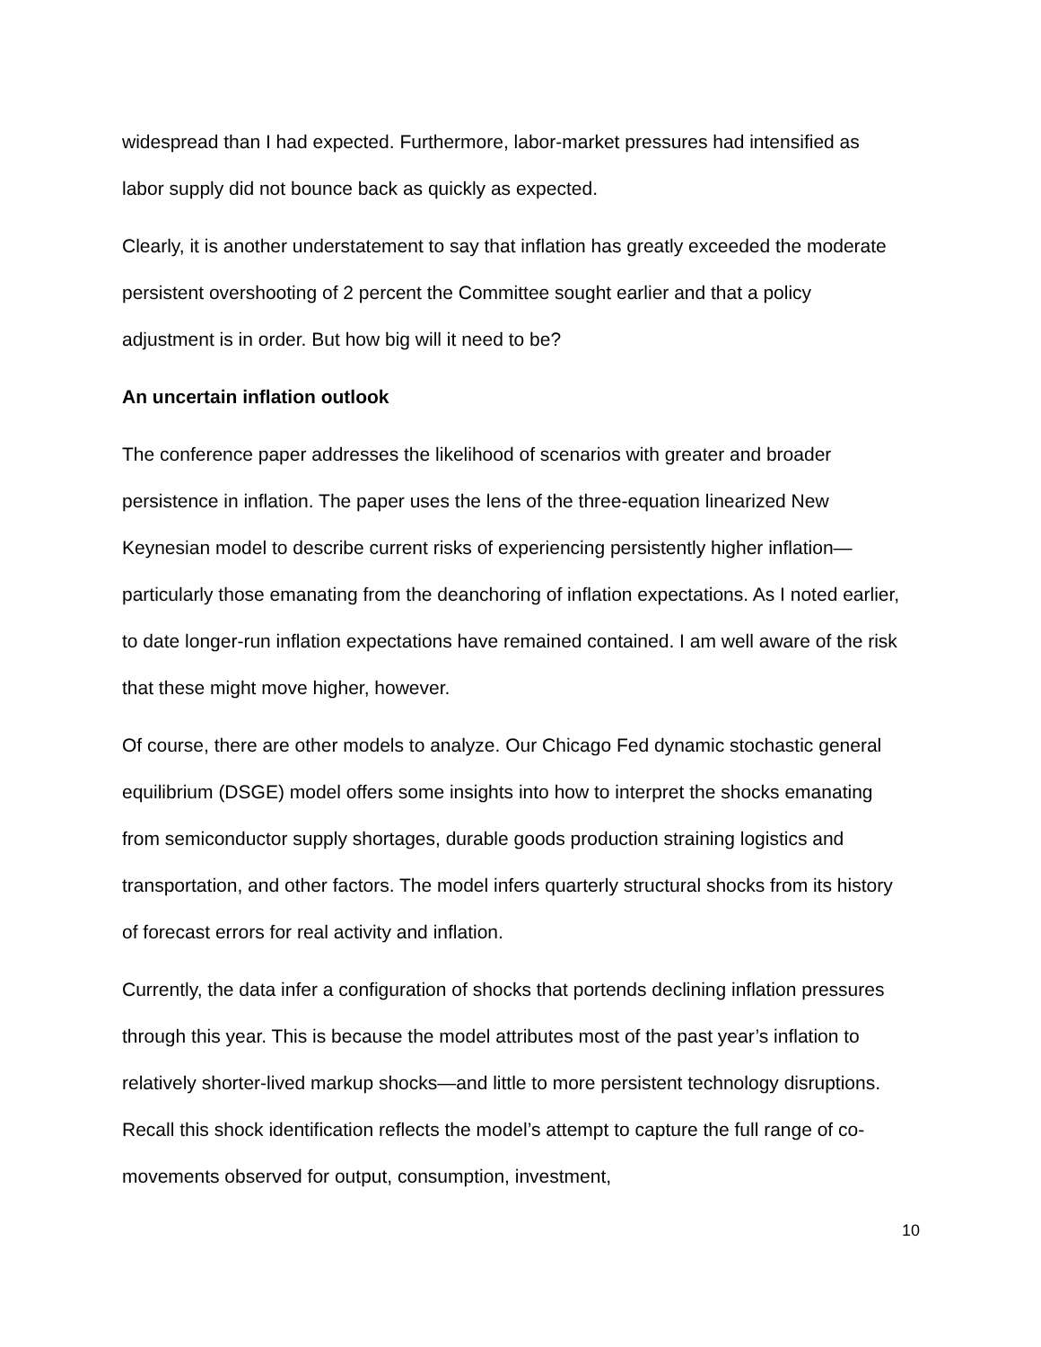widespread than I had expected. Furthermore, labor-market pressures had intensified as labor supply did not bounce back as quickly as expected.
Clearly, it is another understatement to say that inflation has greatly exceeded the moderate persistent overshooting of 2 percent the Committee sought earlier and that a policy adjustment is in order. But how big will it need to be?
An uncertain inflation outlook
The conference paper addresses the likelihood of scenarios with greater and broader persistence in inflation. The paper uses the lens of the three-equation linearized New Keynesian model to describe current risks of experiencing persistently higher inflation—particularly those emanating from the deanchoring of inflation expectations. As I noted earlier, to date longer-run inflation expectations have remained contained. I am well aware of the risk that these might move higher, however.
Of course, there are other models to analyze. Our Chicago Fed dynamic stochastic general equilibrium (DSGE) model offers some insights into how to interpret the shocks emanating from semiconductor supply shortages, durable goods production straining logistics and transportation, and other factors. The model infers quarterly structural shocks from its history of forecast errors for real activity and inflation.
Currently, the data infer a configuration of shocks that portends declining inflation pressures through this year. This is because the model attributes most of the past year’s inflation to relatively shorter-lived markup shocks—and little to more persistent technology disruptions. Recall this shock identification reflects the model’s attempt to capture the full range of co-movements observed for output, consumption, investment,
10